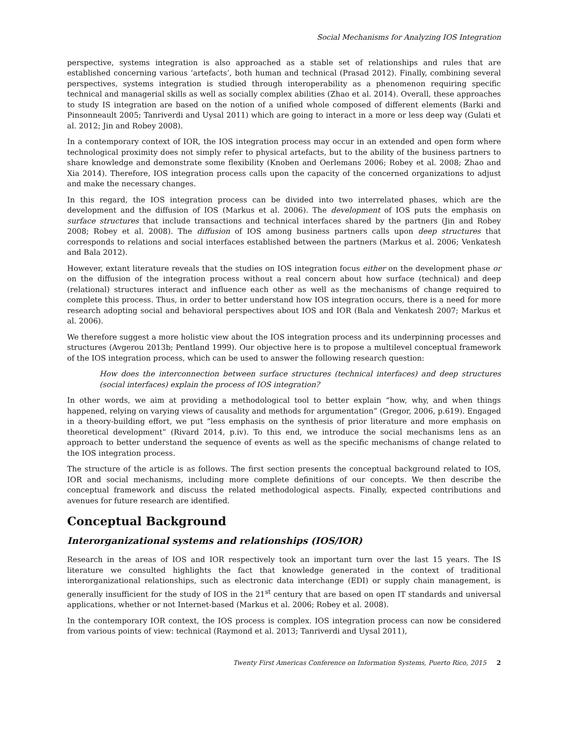Social Mechanisms for Analyzing IOS Integration
perspective, systems integration is also approached as a stable set of relationships and rules that are established concerning various ‘artefacts’, both human and technical (Prasad 2012). Finally, combining several perspectives, systems integration is studied through interoperability as a phenomenon requiring specific technical and managerial skills as well as socially complex abilities (Zhao et al. 2014). Overall, these approaches to study IS integration are based on the notion of a unified whole composed of different elements (Barki and Pinsonneault 2005; Tanriverdi and Uysal 2011) which are going to interact in a more or less deep way (Gulati et al. 2012; Jin and Robey 2008).
In a contemporary context of IOR, the IOS integration process may occur in an extended and open form where technological proximity does not simply refer to physical artefacts, but to the ability of the business partners to share knowledge and demonstrate some flexibility (Knoben and Oerlemans 2006; Robey et al. 2008; Zhao and Xia 2014). Therefore, IOS integration process calls upon the capacity of the concerned organizations to adjust and make the necessary changes.
In this regard, the IOS integration process can be divided into two interrelated phases, which are the development and the diffusion of IOS (Markus et al. 2006). The development of IOS puts the emphasis on surface structures that include transactions and technical interfaces shared by the partners (Jin and Robey 2008; Robey et al. 2008). The diffusion of IOS among business partners calls upon deep structures that corresponds to relations and social interfaces established between the partners (Markus et al. 2006; Venkatesh and Bala 2012).
However, extant literature reveals that the studies on IOS integration focus either on the development phase or on the diffusion of the integration process without a real concern about how surface (technical) and deep (relational) structures interact and influence each other as well as the mechanisms of change required to complete this process. Thus, in order to better understand how IOS integration occurs, there is a need for more research adopting social and behavioral perspectives about IOS and IOR (Bala and Venkatesh 2007; Markus et al. 2006).
We therefore suggest a more holistic view about the IOS integration process and its underpinning processes and structures (Avgerou 2013b; Pentland 1999). Our objective here is to propose a multilevel conceptual framework of the IOS integration process, which can be used to answer the following research question:
How does the interconnection between surface structures (technical interfaces) and deep structures (social interfaces) explain the process of IOS integration?
In other words, we aim at providing a methodological tool to better explain “how, why, and when things happened, relying on varying views of causality and methods for argumentation” (Gregor, 2006, p.619). Engaged in a theory-building effort, we put “less emphasis on the synthesis of prior literature and more emphasis on theoretical development” (Rivard 2014, p.iv). To this end, we introduce the social mechanisms lens as an approach to better understand the sequence of events as well as the specific mechanisms of change related to the IOS integration process.
The structure of the article is as follows. The first section presents the conceptual background related to IOS, IOR and social mechanisms, including more complete definitions of our concepts. We then describe the conceptual framework and discuss the related methodological aspects. Finally, expected contributions and avenues for future research are identified.
Conceptual Background
Interorganizational systems and relationships (IOS/IOR)
Research in the areas of IOS and IOR respectively took an important turn over the last 15 years. The IS literature we consulted highlights the fact that knowledge generated in the context of traditional interorganizational relationships, such as electronic data interchange (EDI) or supply chain management, is generally insufficient for the study of IOS in the 21<sup>st</sup> century that are based on open IT standards and universal applications, whether or not Internet-based (Markus et al. 2006; Robey et al. 2008).
In the contemporary IOR context, the IOS process is complex. IOS integration process can now be considered from various points of view: technical (Raymond et al. 2013; Tanriverdi and Uysal 2011),
Twenty First Americas Conference on Information Systems, Puerto Rico, 2015 2